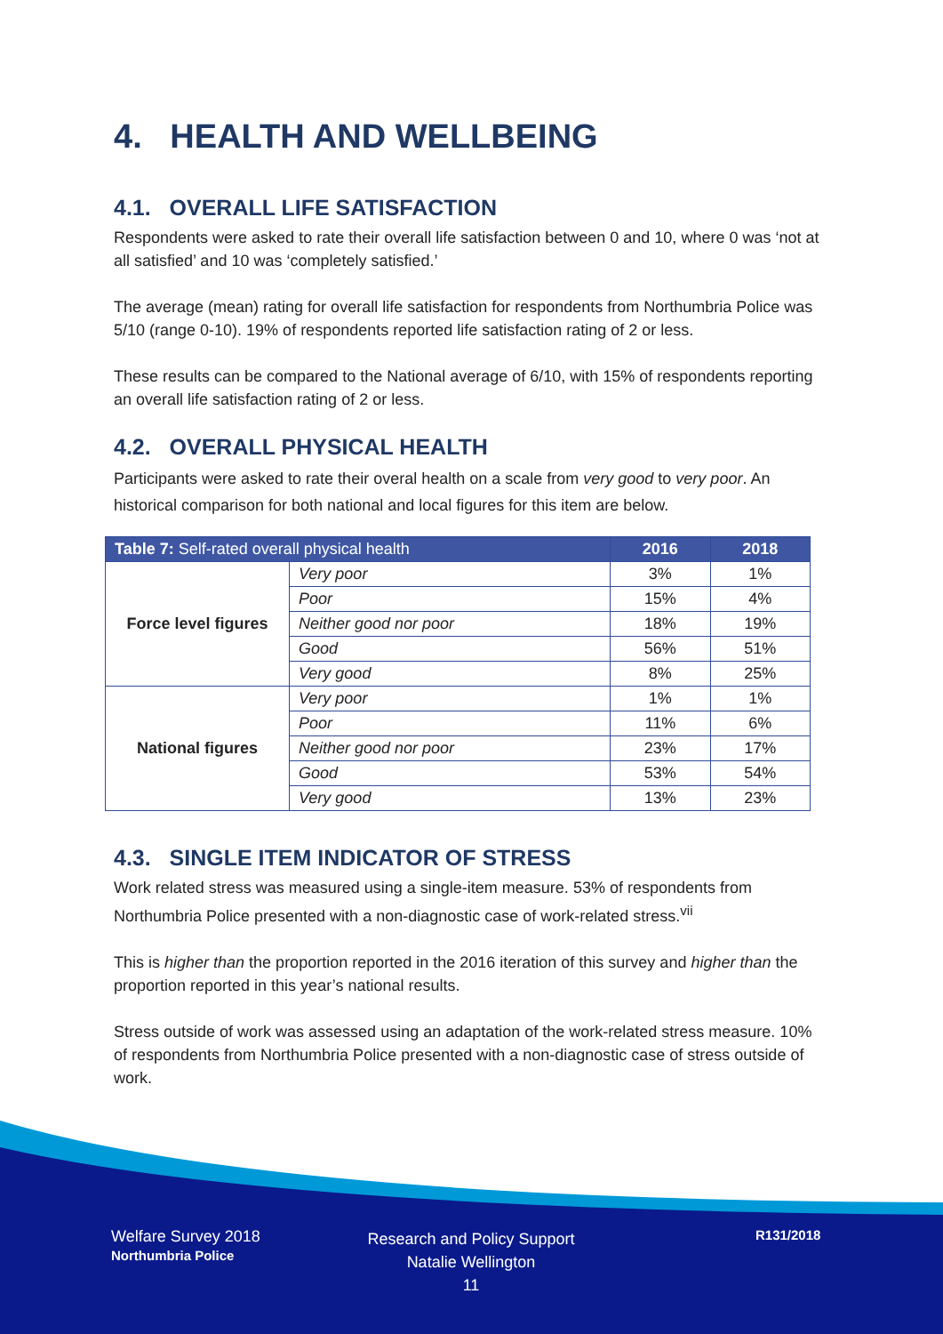4. HEALTH AND WELLBEING
4.1. OVERALL LIFE SATISFACTION
Respondents were asked to rate their overall life satisfaction between 0 and 10, where 0 was ‘not at all satisfied’ and 10 was ‘completely satisfied.’
The average (mean) rating for overall life satisfaction for respondents from Northumbria Police was 5/10 (range 0-10). 19% of respondents reported life satisfaction rating of 2 or less.
These results can be compared to the National average of 6/10, with 15% of respondents reporting an overall life satisfaction rating of 2 or less.
4.2. OVERALL PHYSICAL HEALTH
Participants were asked to rate their overal health on a scale from very good to very poor. An historical comparison for both national and local figures for this item are below.
| Table 7: Self-rated overall physical health | | 2016 | 2018 |
| --- | --- | --- | --- |
| Force level figures | Very poor | 3% | 1% |
| | Poor | 15% | 4% |
| | Neither good nor poor | 18% | 19% |
| | Good | 56% | 51% |
| | Very good | 8% | 25% |
| National figures | Very poor | 1% | 1% |
| | Poor | 11% | 6% |
| | Neither good nor poor | 23% | 17% |
| | Good | 53% | 54% |
| | Very good | 13% | 23% |
4.3. SINGLE ITEM INDICATOR OF STRESS
Work related stress was measured using a single-item measure. 53% of respondents from Northumbria Police presented with a non-diagnostic case of work-related stress.<sup>vii</sup>
This is higher than the proportion reported in the 2016 iteration of this survey and higher than the proportion reported in this year’s national results.
Stress outside of work was assessed using an adaptation of the work-related stress measure. 10% of respondents from Northumbria Police presented with a non-diagnostic case of stress outside of work.
Welfare Survey 2018
Northumbria Police
Research and Policy Support
Natalie Wellington
11
R131/2018